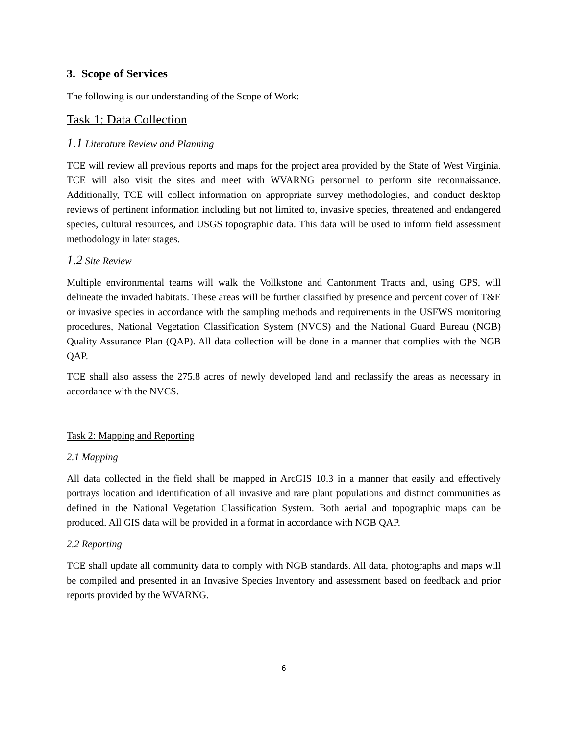3. Scope of Services
The following is our understanding of the Scope of Work:
Task 1: Data Collection
1.1 Literature Review and Planning
TCE will review all previous reports and maps for the project area provided by the State of West Virginia. TCE will also visit the sites and meet with WVARNG personnel to perform site reconnaissance. Additionally, TCE will collect information on appropriate survey methodologies, and conduct desktop reviews of pertinent information including but not limited to, invasive species, threatened and endangered species, cultural resources, and USGS topographic data. This data will be used to inform field assessment methodology in later stages.
1.2 Site Review
Multiple environmental teams will walk the Vollkstone and Cantonment Tracts and, using GPS, will delineate the invaded habitats. These areas will be further classified by presence and percent cover of T&E or invasive species in accordance with the sampling methods and requirements in the USFWS monitoring procedures, National Vegetation Classification System (NVCS) and the National Guard Bureau (NGB) Quality Assurance Plan (QAP). All data collection will be done in a manner that complies with the NGB QAP.
TCE shall also assess the 275.8 acres of newly developed land and reclassify the areas as necessary in accordance with the NVCS.
Task 2: Mapping and Reporting
2.1 Mapping
All data collected in the field shall be mapped in ArcGIS 10.3 in a manner that easily and effectively portrays location and identification of all invasive and rare plant populations and distinct communities as defined in the National Vegetation Classification System. Both aerial and topographic maps can be produced. All GIS data will be provided in a format in accordance with NGB QAP.
2.2 Reporting
TCE shall update all community data to comply with NGB standards. All data, photographs and maps will be compiled and presented in an Invasive Species Inventory and assessment based on feedback and prior reports provided by the WVARNG.
6